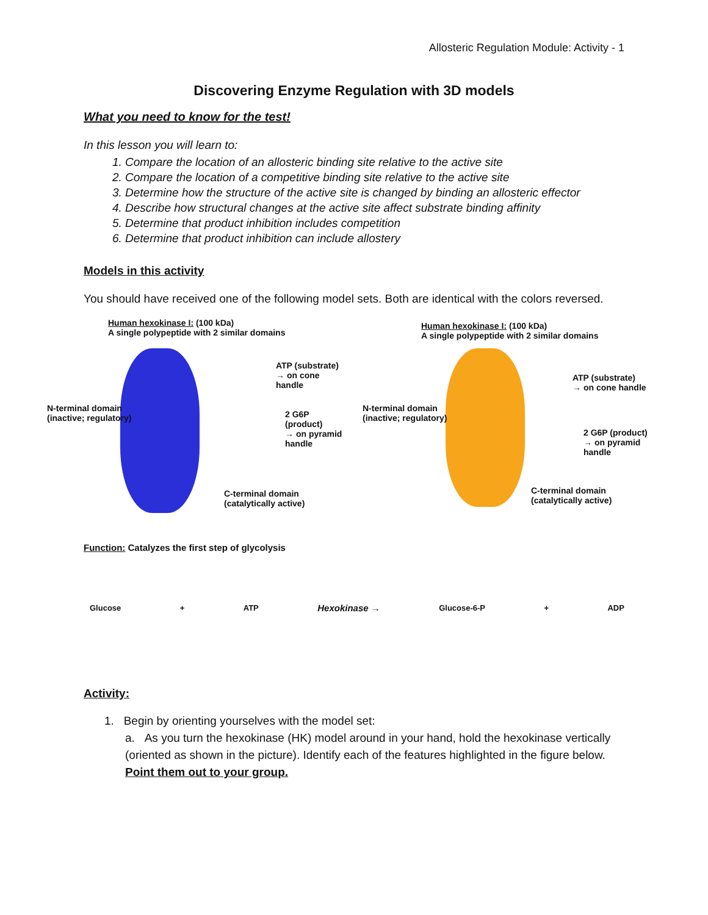Allosteric Regulation Module: Activity - 1
Discovering Enzyme Regulation with 3D models
What you need to know for the test!
In this lesson you will learn to:
1. Compare the location of an allosteric binding site relative to the active site
2. Compare the location of a competitive binding site relative to the active site
3. Determine how the structure of the active site is changed by binding an allosteric effector
4. Describe how structural changes at the active site affect substrate binding affinity
5. Determine that product inhibition includes competition
6. Determine that product inhibition can include allostery
Models in this activity
You should have received one of the following model sets. Both are identical with the colors reversed.
Human hexokinase I: (100 kDa)
A single polypeptide with 2 similar domains
N-terminal domain
(inactive; regulatory)
ATP (substrate)
→ on cone handle
2 G6P (product)
→ on pyramid
handle
C-terminal domain
(catalytically active)
Human hexokinase I: (100 kDa)
A single polypeptide with 2 similar domains
N-terminal domain
(inactive; regulatory)
ATP (substrate)
→ on cone handle
2 G6P (product)
→ on pyramid
handle
C-terminal domain
(catalytically active)
Function: Catalyzes the first step of glycolysis
Glucose + ATP Hexokinase → Glucose-6-P + ADP
Activity:
1. Begin by orienting yourselves with the model set:
a. As you turn the hexokinase (HK) model around in your hand, hold the hexokinase vertically (oriented as shown in the picture). Identify each of the features highlighted in the figure below. Point them out to your group.